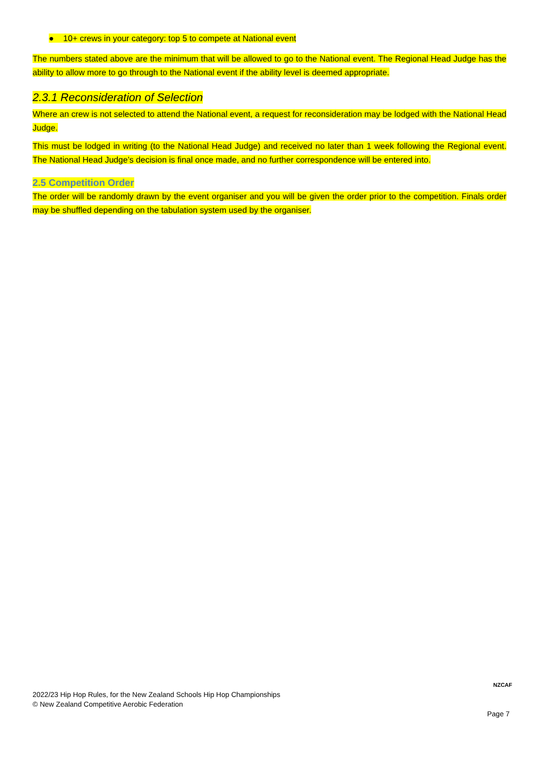● 10+ crews in your category: top 5 to compete at National event
The numbers stated above are the minimum that will be allowed to go to the National event. The Regional Head Judge has the ability to allow more to go through to the National event if the ability level is deemed appropriate.
2.3.1 Reconsideration of Selection
Where an crew is not selected to attend the National event, a request for reconsideration may be lodged with the National Head Judge.
This must be lodged in writing (to the National Head Judge) and received no later than 1 week following the Regional event. The National Head Judge’s decision is final once made, and no further correspondence will be entered into.
2.5 Competition Order
The order will be randomly drawn by the event organiser and you will be given the order prior to the competition. Finals order may be shuffled depending on the tabulation system used by the organiser.
2022/23 Hip Hop Rules, for the New Zealand Schools Hip Hop Championships
© New Zealand Competitive Aerobic Federation
NZCAF
Page 7